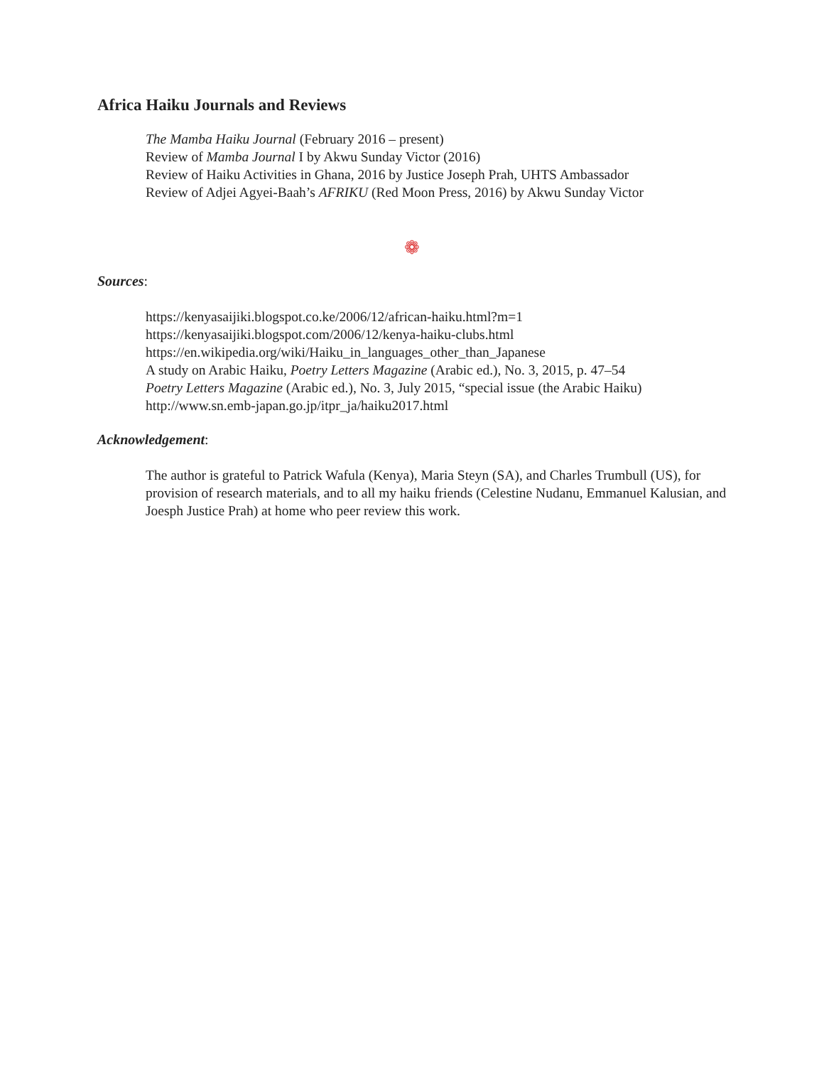Africa Haiku Journals and Reviews
The Mamba Haiku Journal (February 2016 – present)
Review of Mamba Journal I by Akwu Sunday Victor (2016)
Review of Haiku Activities in Ghana, 2016 by Justice Joseph Prah, UHTS Ambassador
Review of Adjei Agyei-Baah’s AFRIKU (Red Moon Press, 2016) by Akwu Sunday Victor
❁
Sources:
https://kenyasaijiki.blogspot.co.ke/2006/12/african-haiku.html?m=1
https://kenyasaijiki.blogspot.com/2006/12/kenya-haiku-clubs.html
https://en.wikipedia.org/wiki/Haiku_in_languages_other_than_Japanese
A study on Arabic Haiku, Poetry Letters Magazine (Arabic ed.), No. 3, 2015, p. 47–54
Poetry Letters Magazine (Arabic ed.), No. 3, July 2015, “special issue (the Arabic Haiku)
http://www.sn.emb-japan.go.jp/itpr_ja/haiku2017.html
Acknowledgement:
The author is grateful to Patrick Wafula (Kenya), Maria Steyn (SA), and Charles Trumbull (US), for provision of research materials, and to all my haiku friends (Celestine Nudanu, Emmanuel Kalusian, and Joesph Justice Prah) at home who peer review this work.